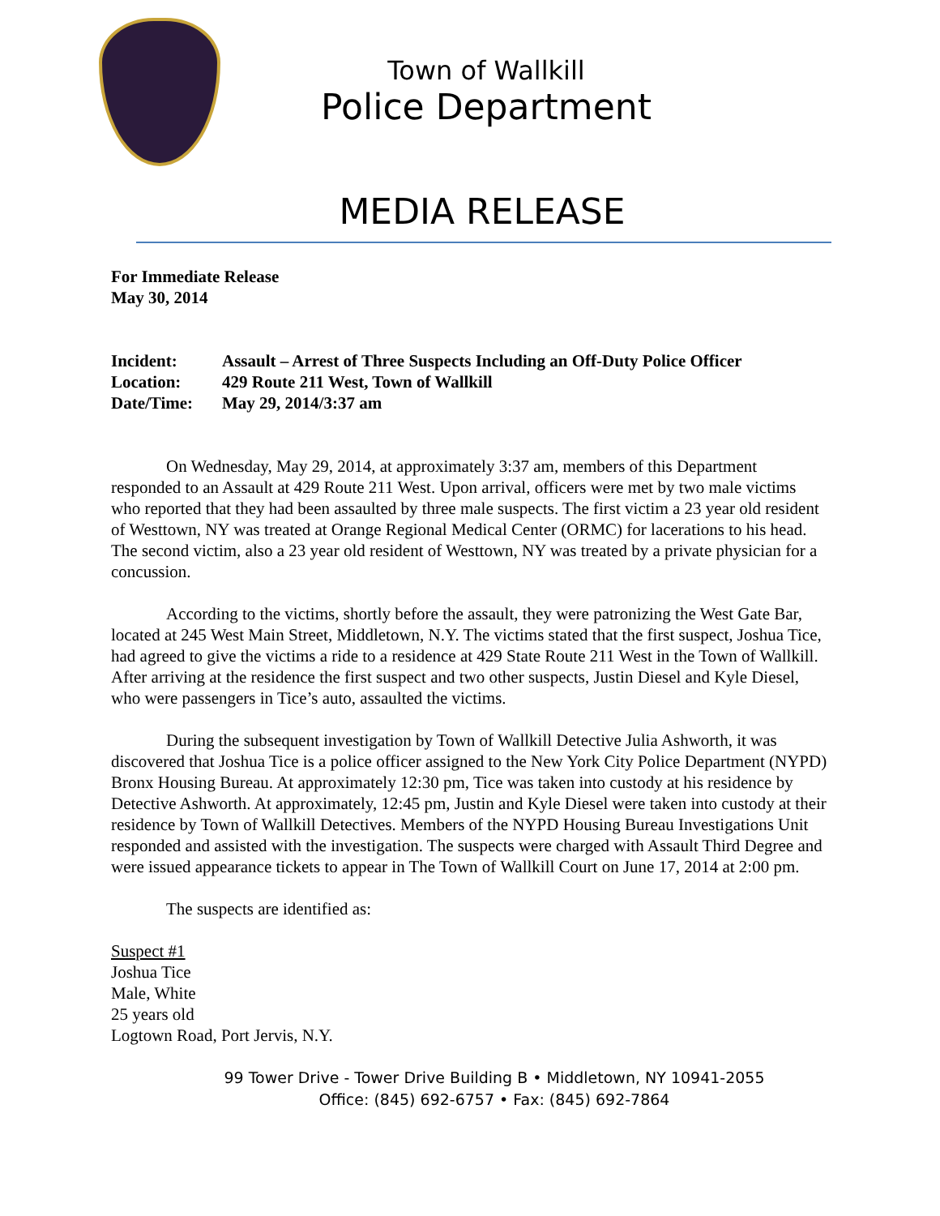Town of Wallkill
Police Department
MEDIA RELEASE
For Immediate Release
May 30, 2014
| Incident: | Assault – Arrest of Three Suspects Including an Off-Duty Police Officer |
| Location: | 429 Route 211 West, Town of Wallkill |
| Date/Time: | May 29, 2014/3:37 am |
On Wednesday, May 29, 2014, at approximately 3:37 am, members of this Department responded to an Assault at 429 Route 211 West. Upon arrival, officers were met by two male victims who reported that they had been assaulted by three male suspects. The first victim a 23 year old resident of Westtown, NY was treated at Orange Regional Medical Center (ORMC) for lacerations to his head. The second victim, also a 23 year old resident of Westtown, NY was treated by a private physician for a concussion.
According to the victims, shortly before the assault, they were patronizing the West Gate Bar, located at 245 West Main Street, Middletown, N.Y. The victims stated that the first suspect, Joshua Tice, had agreed to give the victims a ride to a residence at 429 State Route 211 West in the Town of Wallkill. After arriving at the residence the first suspect and two other suspects, Justin Diesel and Kyle Diesel, who were passengers in Tice’s auto, assaulted the victims.
During the subsequent investigation by Town of Wallkill Detective Julia Ashworth, it was discovered that Joshua Tice is a police officer assigned to the New York City Police Department (NYPD) Bronx Housing Bureau. At approximately 12:30 pm, Tice was taken into custody at his residence by Detective Ashworth. At approximately, 12:45 pm, Justin and Kyle Diesel were taken into custody at their residence by Town of Wallkill Detectives. Members of the NYPD Housing Bureau Investigations Unit responded and assisted with the investigation. The suspects were charged with Assault Third Degree and were issued appearance tickets to appear in The Town of Wallkill Court on June 17, 2014 at 2:00 pm.
The suspects are identified as:
Suspect #1
Joshua Tice
Male, White
25 years old
Logtown Road, Port Jervis, N.Y.
99 Tower Drive - Tower Drive Building B • Middletown, NY 10941-2055
Office: (845) 692-6757 • Fax: (845) 692-7864